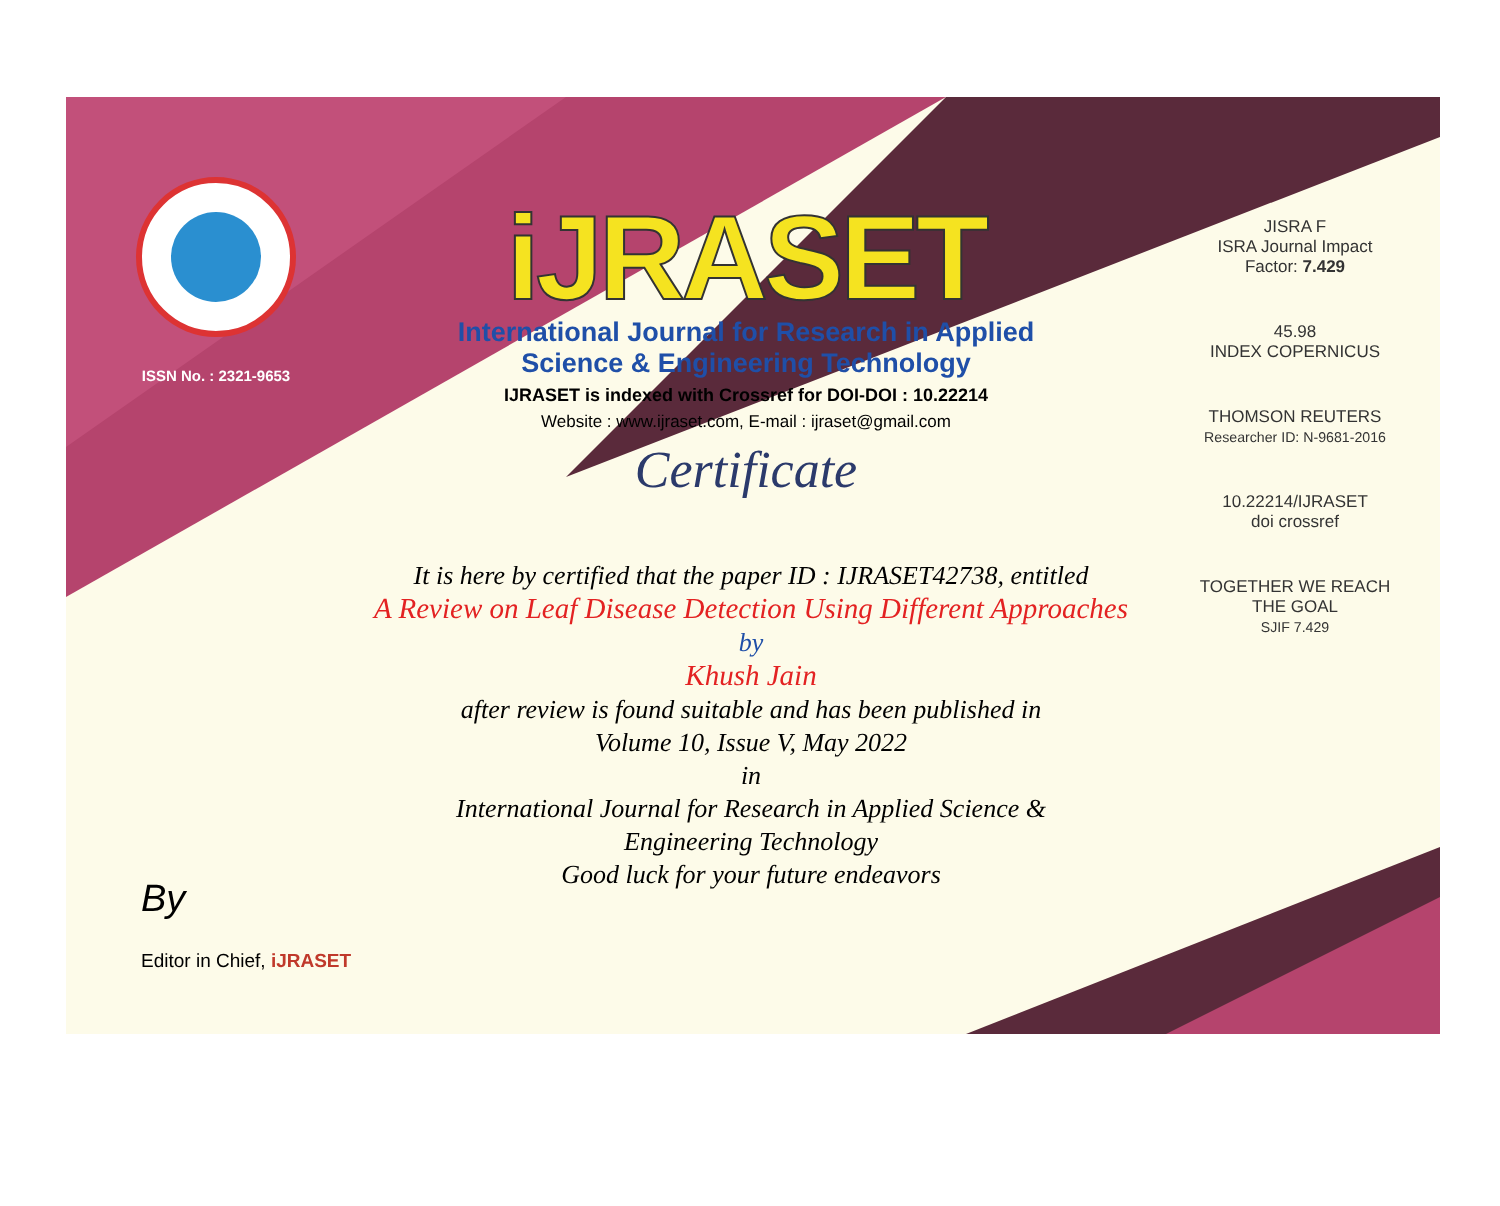ISSN No. : 2321-9653
iJRASET
International Journal for Research in Applied
Science & Engineering Technology
IJRASET is indexed with Crossref for DOI-DOI : 10.22214
Website : www.ijraset.com, E-mail : ijraset@gmail.com
Certificate
It is here by certified that the paper ID : IJRASET42738, entitled
A Review on Leaf Disease Detection Using Different Approaches
by
Khush Jain
after review is found suitable and has been published in
Volume 10, Issue V, May 2022
in
International Journal for Research in Applied Science &
Engineering Technology
Good luck for your future endeavors
JISRA F
ISRA Journal Impact
Factor: 7.429
45.98
INDEX COPERNICUS
THOMSON REUTERS
Researcher ID: N-9681-2016
10.22214/IJRASET
doi crossref
TOGETHER WE REACH THE GOAL
SJIF 7.429
By
Editor in Chief, iJRASET